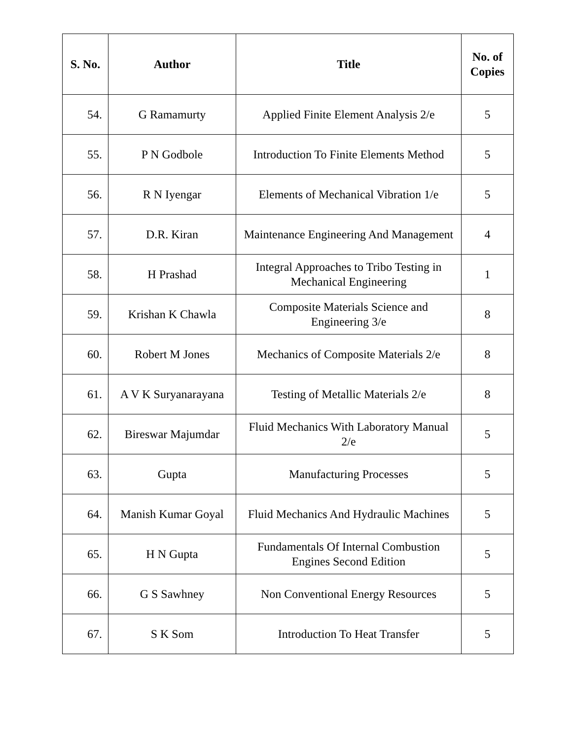| S. No. | Author | Title | No. of Copies |
| --- | --- | --- | --- |
| 54. | G Ramamurty | Applied Finite Element Analysis 2/e | 5 |
| 55. | P N Godbole | Introduction To Finite Elements Method | 5 |
| 56. | R N Iyengar | Elements of Mechanical Vibration 1/e | 5 |
| 57. | D.R. Kiran | Maintenance Engineering And Management | 4 |
| 58. | H Prashad | Integral Approaches to Tribo Testing in Mechanical Engineering | 1 |
| 59. | Krishan K Chawla | Composite Materials Science and Engineering 3/e | 8 |
| 60. | Robert M Jones | Mechanics of Composite Materials 2/e | 8 |
| 61. | A V K Suryanarayana | Testing of Metallic Materials 2/e | 8 |
| 62. | Bireswar Majumdar | Fluid Mechanics With Laboratory Manual 2/e | 5 |
| 63. | Gupta | Manufacturing Processes | 5 |
| 64. | Manish Kumar Goyal | Fluid Mechanics And Hydraulic Machines | 5 |
| 65. | H N Gupta | Fundamentals Of Internal Combustion Engines Second Edition | 5 |
| 66. | G S Sawhney | Non Conventional Energy Resources | 5 |
| 67. | S K Som | Introduction To Heat Transfer | 5 |